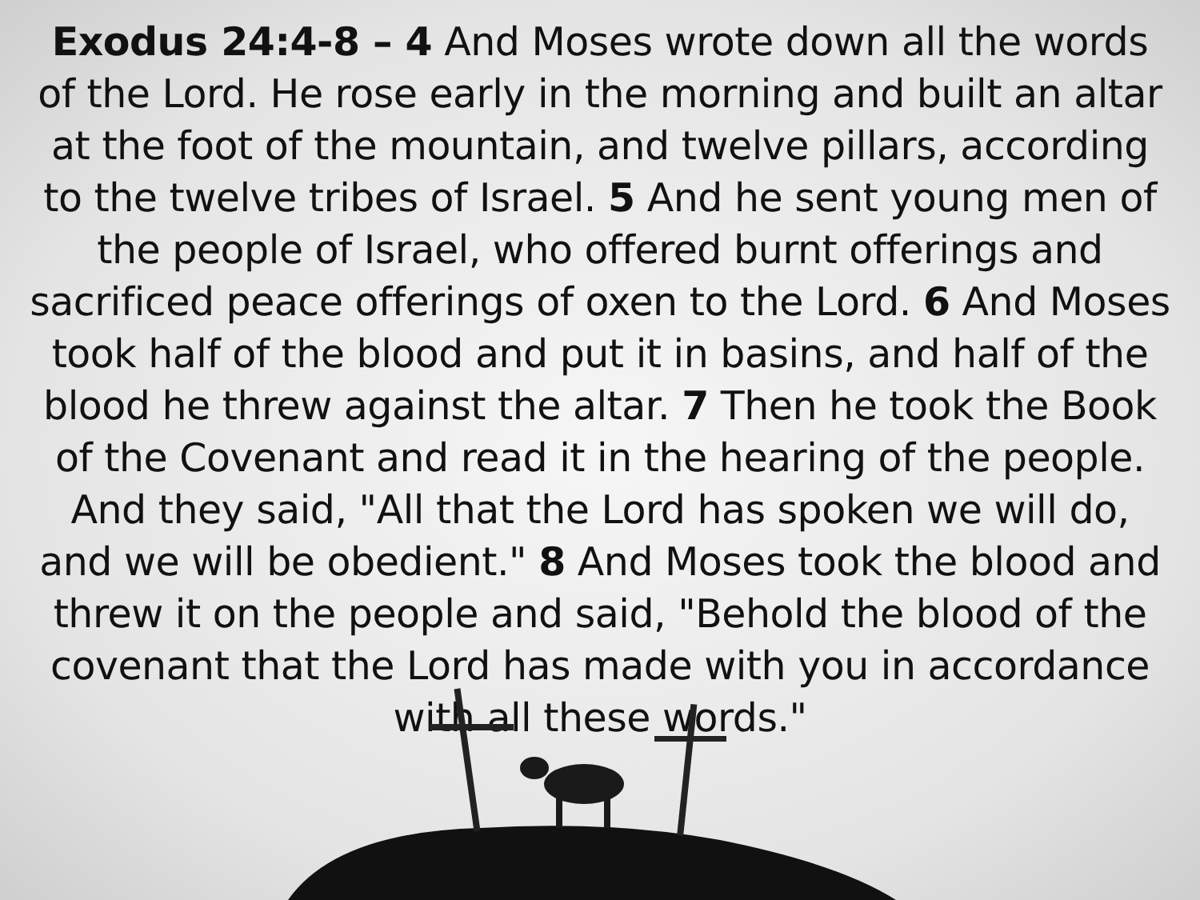Exodus 24:4-8 – 4 And Moses wrote down all the words of the Lord. He rose early in the morning and built an altar at the foot of the mountain, and twelve pillars, according to the twelve tribes of Israel. 5 And he sent young men of the people of Israel, who offered burnt offerings and sacrificed peace offerings of oxen to the Lord. 6 And Moses took half of the blood and put it in basins, and half of the blood he threw against the altar. 7 Then he took the Book of the Covenant and read it in the hearing of the people. And they said, "All that the Lord has spoken we will do, and we will be obedient." 8 And Moses took the blood and threw it on the people and said, "Behold the blood of the covenant that the Lord has made with you in accordance with all these words."